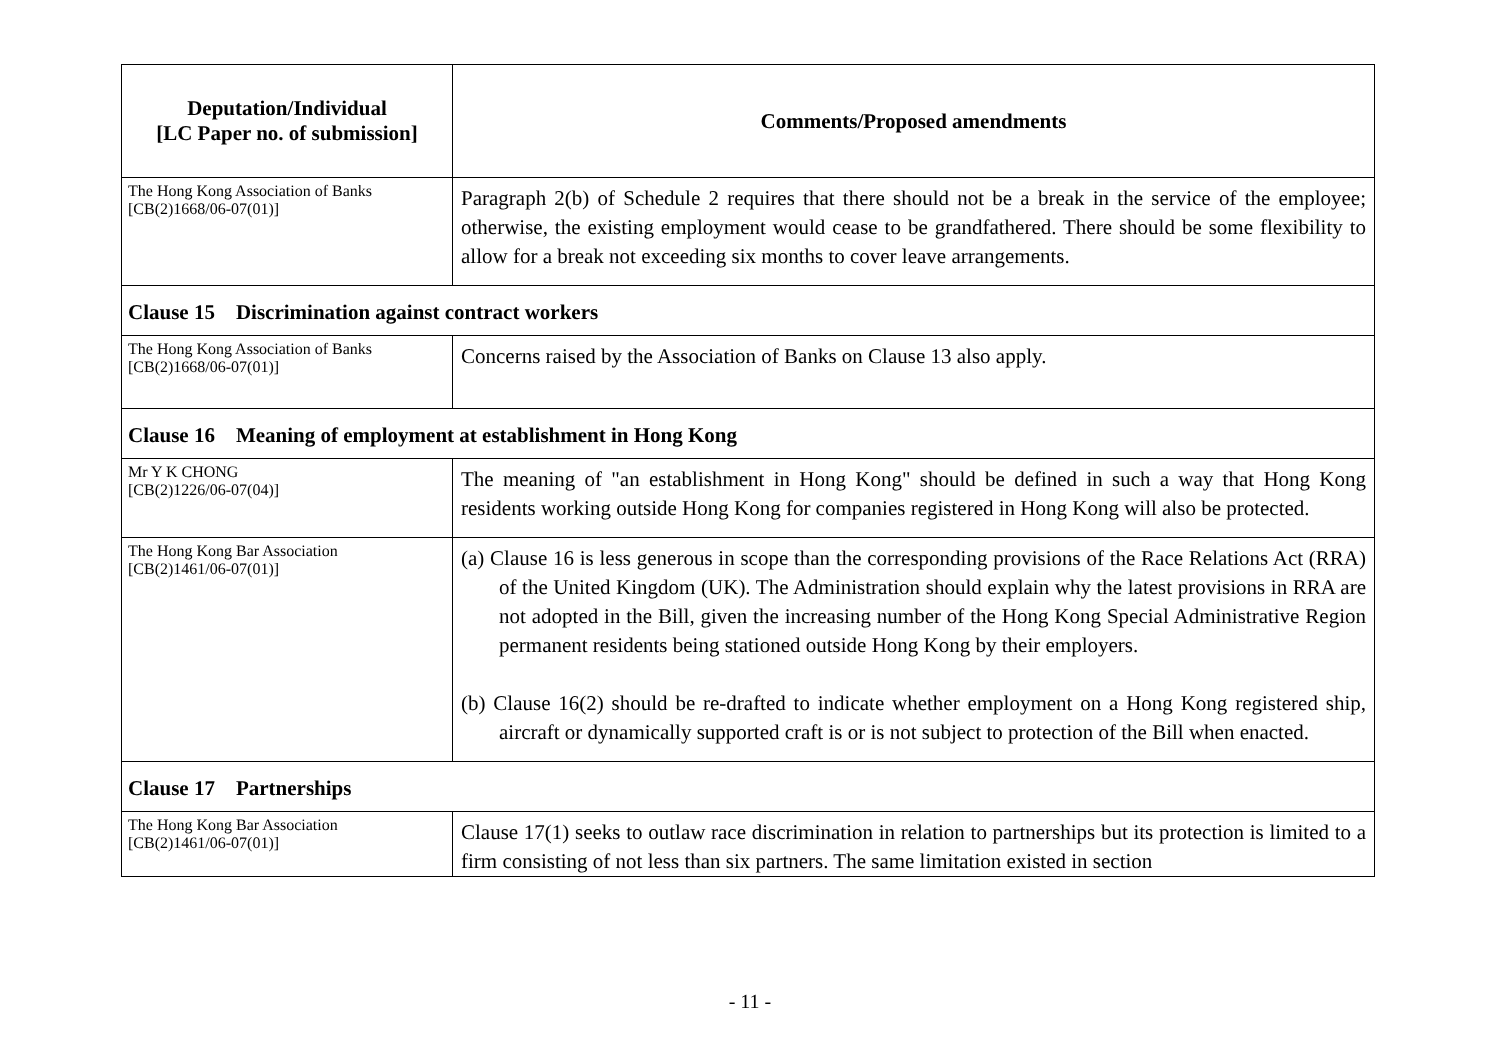| Deputation/Individual [LC Paper no. of submission] | Comments/Proposed amendments |
| --- | --- |
| The Hong Kong Association of Banks [CB(2)1668/06-07(01)] | Paragraph 2(b) of Schedule 2 requires that there should not be a break in the service of the employee; otherwise, the existing employment would cease to be grandfathered. There should be some flexibility to allow for a break not exceeding six months to cover leave arrangements. |
| Clause 15 Discrimination against contract workers | |
| The Hong Kong Association of Banks [CB(2)1668/06-07(01)] | Concerns raised by the Association of Banks on Clause 13 also apply. |
| Clause 16 Meaning of employment at establishment in Hong Kong | |
| Mr Y K CHONG [CB(2)1226/06-07(04)] | The meaning of "an establishment in Hong Kong" should be defined in such a way that Hong Kong residents working outside Hong Kong for companies registered in Hong Kong will also be protected. |
| The Hong Kong Bar Association [CB(2)1461/06-07(01)] | (a) Clause 16 is less generous in scope than the corresponding provisions of the Race Relations Act (RRA) of the United Kingdom (UK). The Administration should explain why the latest provisions in RRA are not adopted in the Bill, given the increasing number of the Hong Kong Special Administrative Region permanent residents being stationed outside Hong Kong by their employers. (b) Clause 16(2) should be re-drafted to indicate whether employment on a Hong Kong registered ship, aircraft or dynamically supported craft is or is not subject to protection of the Bill when enacted. |
| Clause 17 Partnerships | |
| The Hong Kong Bar Association [CB(2)1461/06-07(01)] | Clause 17(1) seeks to outlaw race discrimination in relation to partnerships but its protection is limited to a firm consisting of not less than six partners. The same limitation existed in section |
- 11 -